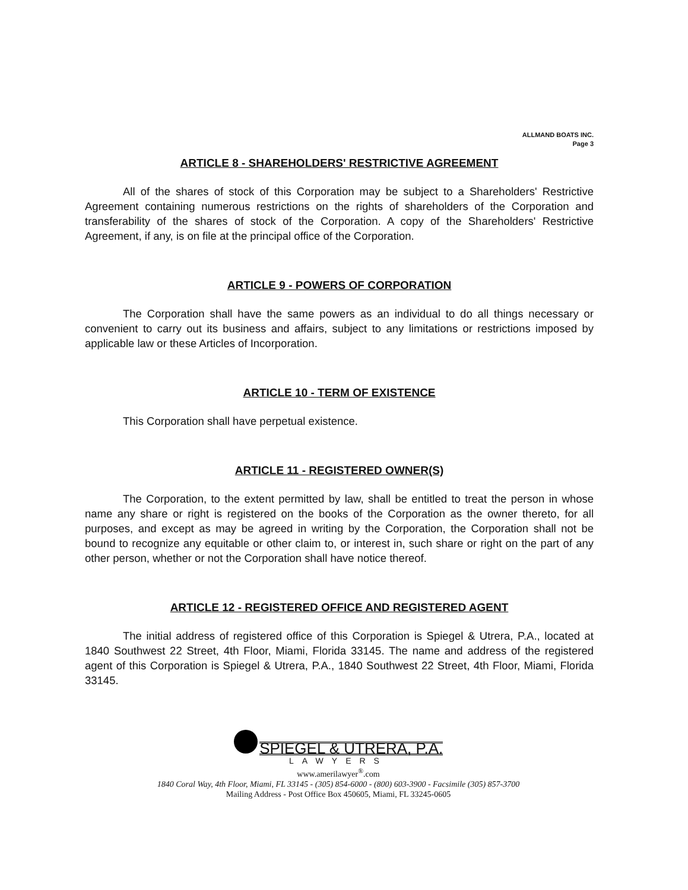ALLMAND BOATS INC.
Page 3
ARTICLE 8 - SHAREHOLDERS' RESTRICTIVE AGREEMENT
All of the shares of stock of this Corporation may be subject to a Shareholders' Restrictive Agreement containing numerous restrictions on the rights of shareholders of the Corporation and transferability of the shares of stock of the Corporation. A copy of the Shareholders' Restrictive Agreement, if any, is on file at the principal office of the Corporation.
ARTICLE 9 - POWERS OF CORPORATION
The Corporation shall have the same powers as an individual to do all things necessary or convenient to carry out its business and affairs, subject to any limitations or restrictions imposed by applicable law or these Articles of Incorporation.
ARTICLE 10 - TERM OF EXISTENCE
This Corporation shall have perpetual existence.
ARTICLE 11 - REGISTERED OWNER(S)
The Corporation, to the extent permitted by law, shall be entitled to treat the person in whose name any share or right is registered on the books of the Corporation as the owner thereto, for all purposes, and except as may be agreed in writing by the Corporation, the Corporation shall not be bound to recognize any equitable or other claim to, or interest in, such share or right on the part of any other person, whether or not the Corporation shall have notice thereof.
ARTICLE 12 - REGISTERED OFFICE AND REGISTERED AGENT
The initial address of registered office of this Corporation is Spiegel & Utrera, P.A., located at 1840 Southwest 22 Street, 4th Floor, Miami, Florida 33145. The name and address of the registered agent of this Corporation is Spiegel & Utrera, P.A., 1840 Southwest 22 Street, 4th Floor, Miami, Florida 33145.
SPIEGEL & UTRERA, P.A.
LAWYERS
www.amerilawyer<sup>®</sup>.com
1840 Coral Way, 4th Floor, Miami, FL 33145 - (305) 854-6000 - (800) 603-3900 - Facsimile (305) 857-3700
Mailing Address - Post Office Box 450605, Miami, FL 33245-0605